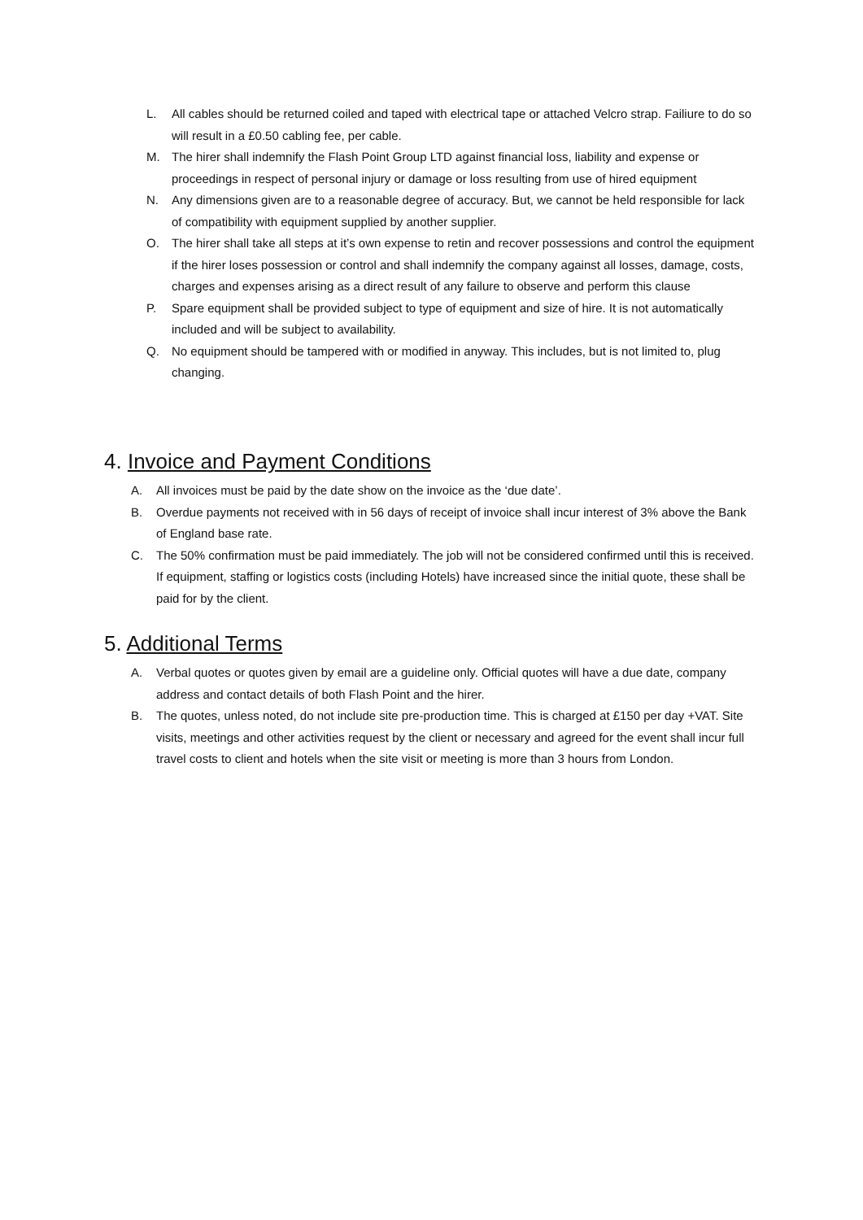L. All cables should be returned coiled and taped with electrical tape or attached Velcro strap. Failiure to do so will result in a £0.50 cabling fee, per cable.
M. The hirer shall indemnify the Flash Point Group LTD against financial loss, liability and expense or proceedings in respect of personal injury or damage or loss resulting from use of hired equipment
N. Any dimensions given are to a reasonable degree of accuracy. But, we cannot be held responsible for lack of compatibility with equipment supplied by another supplier.
O. The hirer shall take all steps at it’s own expense to retin and recover possessions and control the equipment if the hirer loses possession or control and shall indemnify the company against all losses, damage, costs, charges and expenses arising as a direct result of any failure to observe and perform this clause
P. Spare equipment shall be provided subject to type of equipment and size of hire. It is not automatically included and will be subject to availability.
Q. No equipment should be tampered with or modified in anyway. This includes, but is not limited to, plug changing.
4. Invoice and Payment Conditions
A. All invoices must be paid by the date show on the invoice as the ‘due date’.
B. Overdue payments not received with in 56 days of receipt of invoice shall incur interest of 3% above the Bank of England base rate.
C. The 50% confirmation must be paid immediately. The job will not be considered confirmed until this is received. If equipment, staffing or logistics costs (including Hotels) have increased since the initial quote, these shall be paid for by the client.
5. Additional Terms
A. Verbal quotes or quotes given by email are a guideline only. Official quotes will have a due date, company address and contact details of both Flash Point and the hirer.
B. The quotes, unless noted, do not include site pre-production time. This is charged at £150 per day +VAT. Site visits, meetings and other activities request by the client or necessary and agreed for the event shall incur full travel costs to client and hotels when the site visit or meeting is more than 3 hours from London.